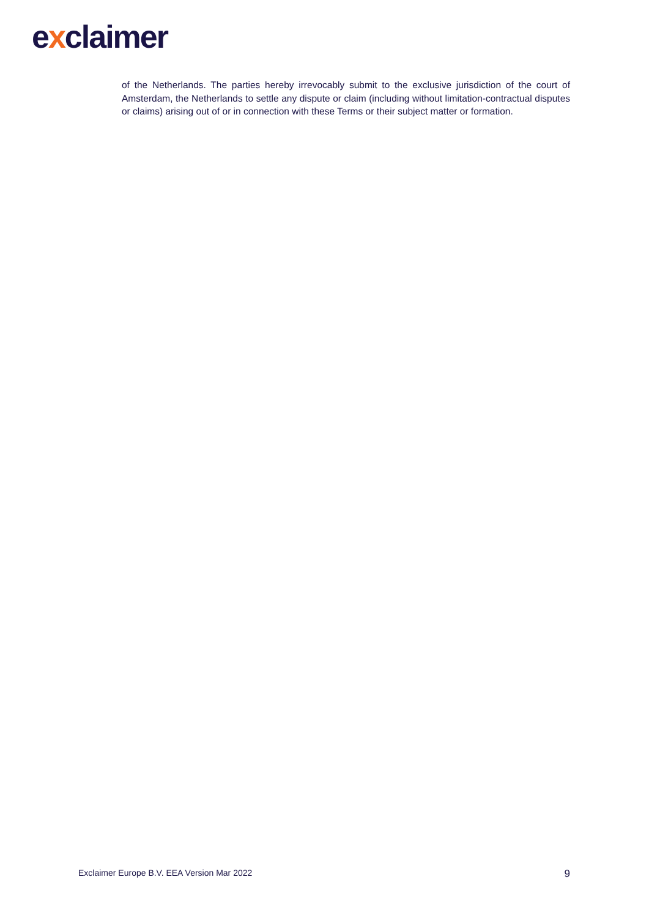exclaimer
of the Netherlands. The parties hereby irrevocably submit to the exclusive jurisdiction of the court of Amsterdam, the Netherlands to settle any dispute or claim (including without limitation-contractual disputes or claims) arising out of or in connection with these Terms or their subject matter or formation.
Exclaimer Europe B.V. EEA Version Mar 2022 9